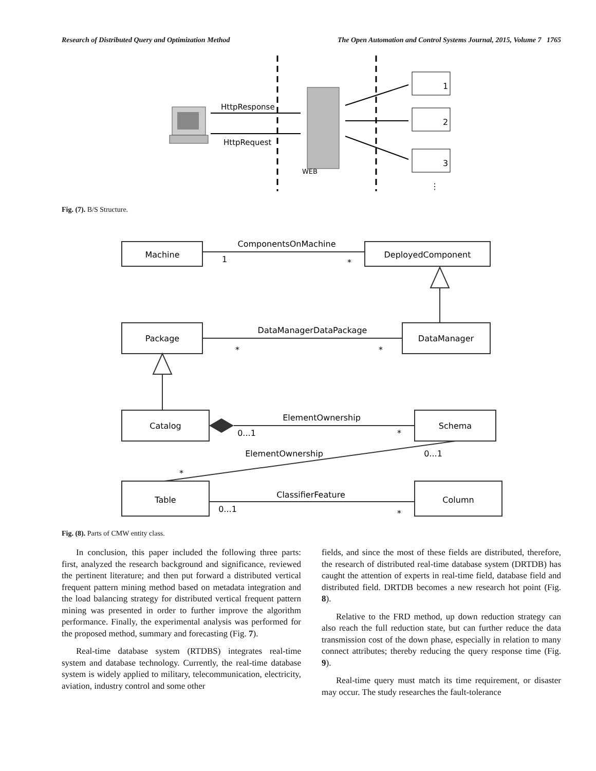Research of Distributed Query and Optimization Method The Open Automation and Control Systems Journal, 2015, Volume 7 1765
WEB
HttpResponse
HttpRequest
1
2
3
⋮
Fig. (7). B/S Structure.
Machine
DeployedComponent
Package
DataManager
Catalog
Schema
Table
Column
ComponentsOnMachine
DataManagerDataPackage
ElementOwnership
ElementOwnership
ClassifierFeature
1
*
*
*
0...1
*
0...1
*
0...1
*
Fig. (8). Parts of CMW entity class.
In conclusion, this paper included the following three parts: first, analyzed the research background and significance, reviewed the pertinent literature; and then put forward a distributed vertical frequent pattern mining method based on metadata integration and the load balancing strategy for distributed vertical frequent pattern mining was presented in order to further improve the algorithm performance. Finally, the experimental analysis was performed for the proposed method, summary and forecasting (Fig. 7).
Real-time database system (RTDBS) integrates real-time system and database technology. Currently, the real-time database system is widely applied to military, telecommunication, electricity, aviation, industry control and some other
fields, and since the most of these fields are distributed, therefore, the research of distributed real-time database system (DRTDB) has caught the attention of experts in real-time field, database field and distributed field. DRTDB becomes a new research hot point (Fig. 8).
Relative to the FRD method, up down reduction strategy can also reach the full reduction state, but can further reduce the data transmission cost of the down phase, especially in relation to many connect attributes; thereby reducing the query response time (Fig. 9).
Real-time query must match its time requirement, or disaster may occur. The study researches the fault-tolerance